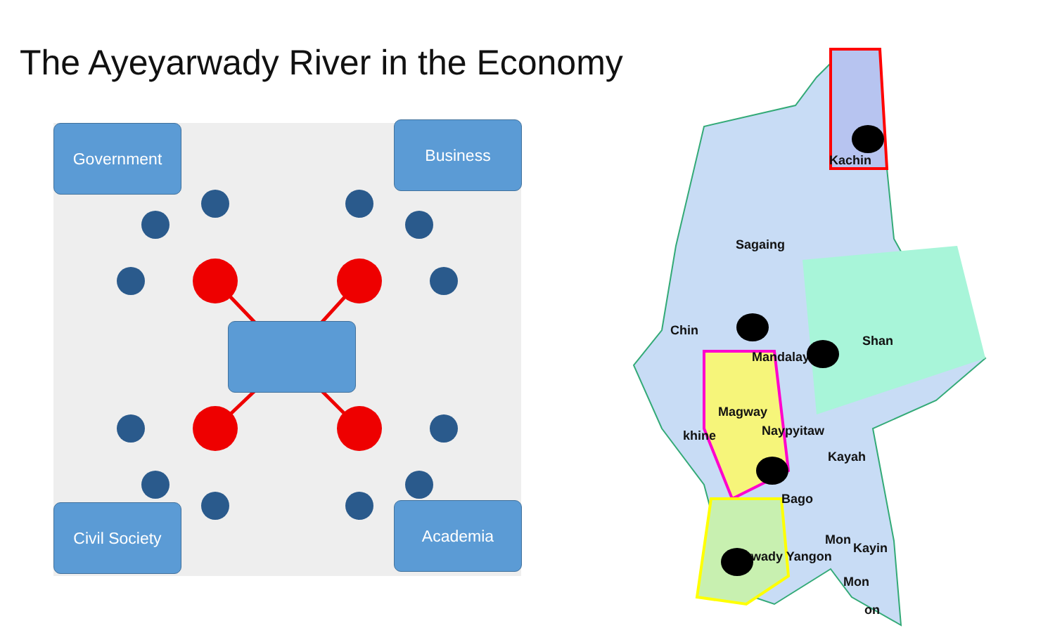The Ayeyarwady River in the Economy
Government Business
Civil Society Academia
Kachin
Sagaing
Chin
Shan
Mandalay
Magway
khine Naypyitaw
Kayah
Bago
Mon
Kayin
rwady Yangon
Mon
on